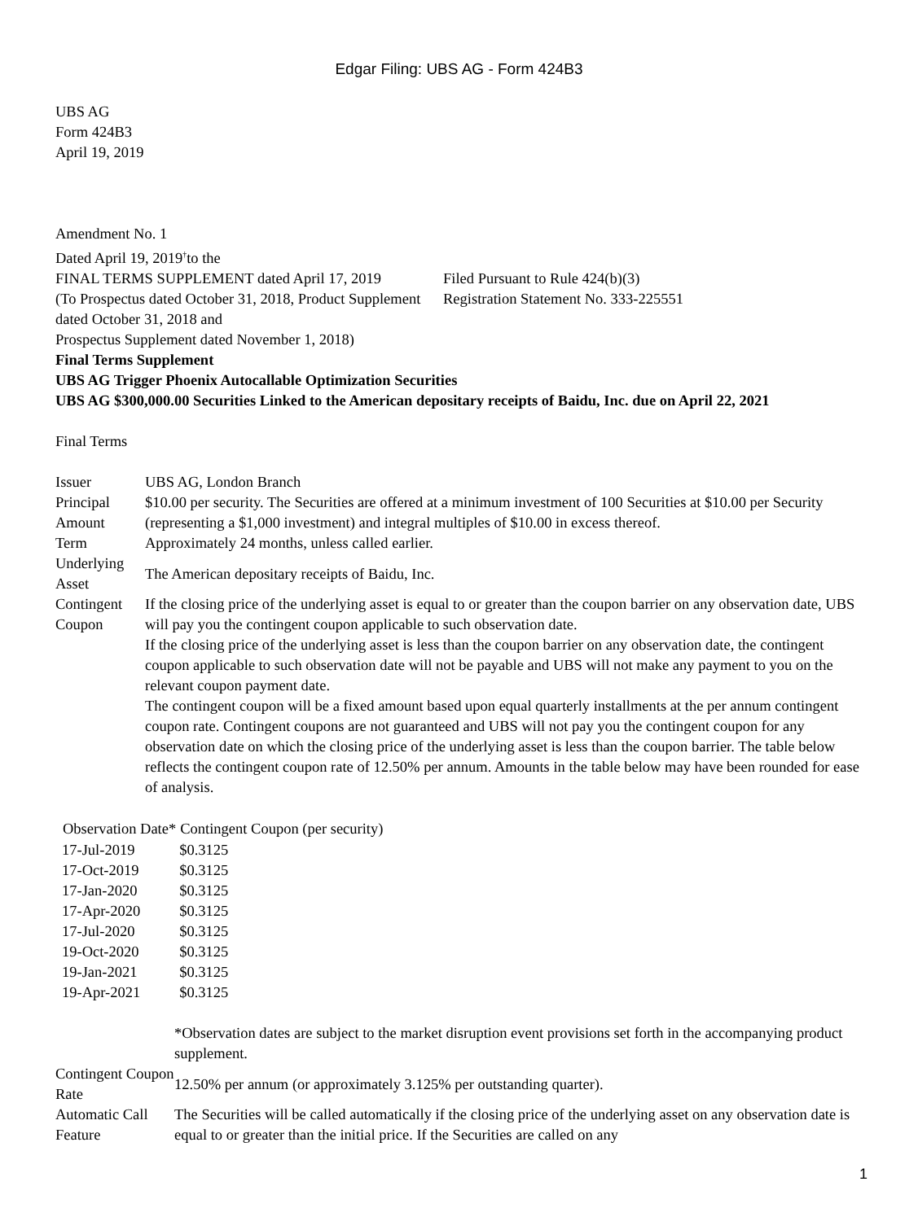Edgar Filing: UBS AG - Form 424B3
UBS AG
Form 424B3
April 19, 2019
Amendment No. 1
Dated April 19, 2019<sup>†</sup>to the
| FINAL TERMS SUPPLEMENT dated April 17, 2019 (To Prospectus dated October 31, 2018, Product Supplement dated October 31, 2018 and Prospectus Supplement dated November 1, 2018) | Filed Pursuant to Rule 424(b)(3) Registration Statement No. 333-225551 |
Final Terms Supplement
UBS AG Trigger Phoenix Autocallable Optimization Securities
UBS AG $300,000.00 Securities Linked to the American depositary receipts of Baidu, Inc. due on April 22, 2021
Final Terms
| Issuer | UBS AG, London Branch |
| Principal Amount | $10.00 per security. The Securities are offered at a minimum investment of 100 Securities at $10.00 per Security (representing a $1,000 investment) and integral multiples of $10.00 in excess thereof. |
| Term | Approximately 24 months, unless called earlier. |
| Underlying Asset | The American depositary receipts of Baidu, Inc. |
| Contingent Coupon | If the closing price of the underlying asset is equal to or greater than the coupon barrier on any observation date, UBS will pay you the contingent coupon applicable to such observation date. If the closing price of the underlying asset is less than the coupon barrier on any observation date, the contingent coupon applicable to such observation date will not be payable and UBS will not make any payment to you on the relevant coupon payment date. The contingent coupon will be a fixed amount based upon equal quarterly installments at the per annum contingent coupon rate. Contingent coupons are not guaranteed and UBS will not pay you the contingent coupon for any observation date on which the closing price of the underlying asset is less than the coupon barrier. The table below reflects the contingent coupon rate of 12.50% per annum. Amounts in the table below may have been rounded for ease of analysis. |
| Observation Date* | Contingent Coupon (per security) |
| --- | --- |
| 17-Jul-2019 | $0.3125 |
| 17-Oct-2019 | $0.3125 |
| 17-Jan-2020 | $0.3125 |
| 17-Apr-2020 | $0.3125 |
| 17-Jul-2020 | $0.3125 |
| 19-Oct-2020 | $0.3125 |
| 19-Jan-2021 | $0.3125 |
| 19-Apr-2021 | $0.3125 |
| | *Observation dates are subject to the market disruption event provisions set forth in the accompanying product supplement. |
| Contingent Coupon Rate | 12.50% per annum (or approximately 3.125% per outstanding quarter). |
| Automatic Call Feature | The Securities will be called automatically if the closing price of the underlying asset on any observation date is equal to or greater than the initial price. If the Securities are called on any |
1